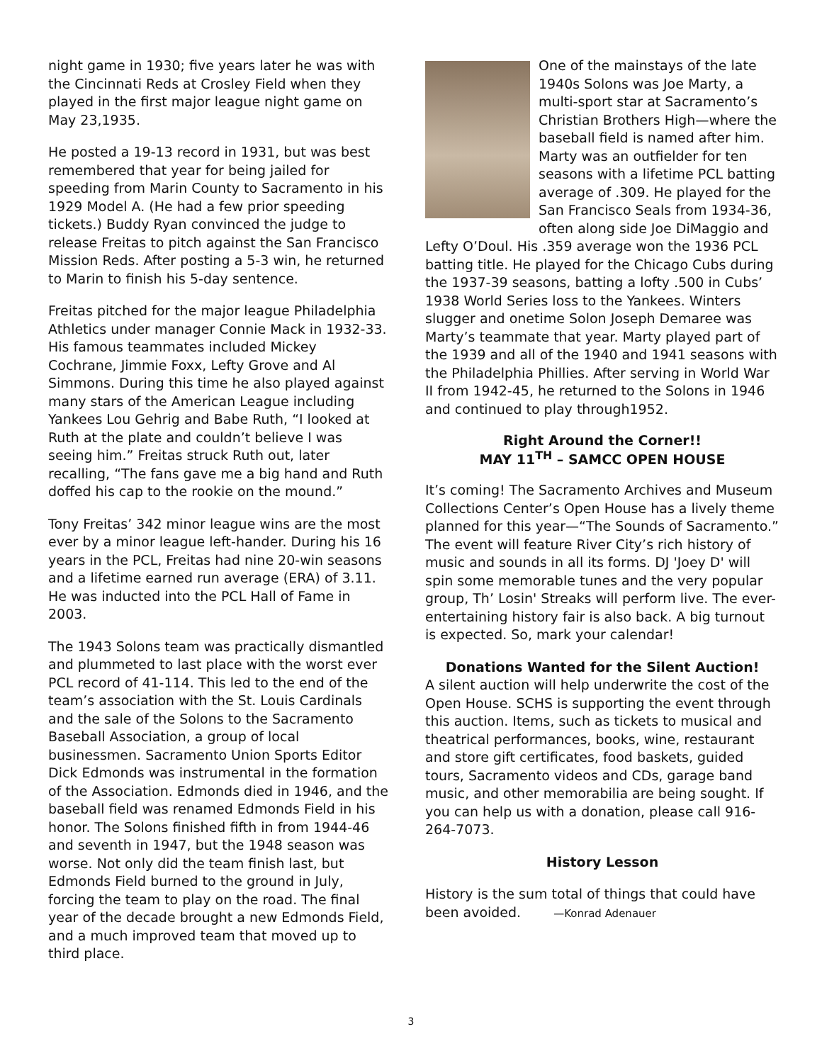night game in 1930; five years later he was with the Cincinnati Reds at Crosley Field when they played in the first major league night game on May 23,1935.
He posted a 19-13 record in 1931, but was best remembered that year for being jailed for speeding from Marin County to Sacramento in his 1929 Model A. (He had a few prior speeding tickets.) Buddy Ryan convinced the judge to release Freitas to pitch against the San Francisco Mission Reds. After posting a 5-3 win, he returned to Marin to finish his 5-day sentence.
Freitas pitched for the major league Philadelphia Athletics under manager Connie Mack in 1932-33. His famous teammates included Mickey Cochrane, Jimmie Foxx, Lefty Grove and Al Simmons. During this time he also played against many stars of the American League including Yankees Lou Gehrig and Babe Ruth, “I looked at Ruth at the plate and couldn’t believe I was seeing him.” Freitas struck Ruth out, later recalling, “The fans gave me a big hand and Ruth doffed his cap to the rookie on the mound.”
Tony Freitas’ 342 minor league wins are the most ever by a minor league left-hander. During his 16 years in the PCL, Freitas had nine 20-win seasons and a lifetime earned run average (ERA) of 3.11. He was inducted into the PCL Hall of Fame in 2003.
The 1943 Solons team was practically dismantled and plummeted to last place with the worst ever PCL record of 41-114. This led to the end of the team’s association with the St. Louis Cardinals and the sale of the Solons to the Sacramento Baseball Association, a group of local businessmen. Sacramento Union Sports Editor Dick Edmonds was instrumental in the formation of the Association. Edmonds died in 1946, and the baseball field was renamed Edmonds Field in his honor. The Solons finished fifth in from 1944-46 and seventh in 1947, but the 1948 season was worse. Not only did the team finish last, but Edmonds Field burned to the ground in July, forcing the team to play on the road. The final year of the decade brought a new Edmonds Field, and a much improved team that moved up to third place.
One of the mainstays of the late 1940s Solons was Joe Marty, a multi-sport star at Sacramento’s Christian Brothers High—where the baseball field is named after him. Marty was an outfielder for ten seasons with a lifetime PCL batting average of .309. He played for the San Francisco Seals from 1934-36, often along side Joe DiMaggio and Lefty O’Doul. His .359 average won the 1936 PCL batting title. He played for the Chicago Cubs during the 1937-39 seasons, batting a lofty .500 in Cubs’ 1938 World Series loss to the Yankees. Winters slugger and onetime Solon Joseph Demaree was Marty’s teammate that year. Marty played part of the 1939 and all of the 1940 and 1941 seasons with the Philadelphia Phillies. After serving in World War II from 1942-45, he returned to the Solons in 1946 and continued to play through1952.
Right Around the Corner!!
MAY 11<sup>TH</sup> – SAMCC OPEN HOUSE
It’s coming! The Sacramento Archives and Museum Collections Center’s Open House has a lively theme planned for this year—“The Sounds of Sacramento.” The event will feature River City’s rich history of music and sounds in all its forms. DJ 'Joey D' will spin some memorable tunes and the very popular group, Th’ Losin' Streaks will perform live. The ever-entertaining history fair is also back. A big turnout is expected. So, mark your calendar!
Donations Wanted for the Silent Auction!
A silent auction will help underwrite the cost of the Open House. SCHS is supporting the event through this auction. Items, such as tickets to musical and theatrical performances, books, wine, restaurant and store gift certificates, food baskets, guided tours, Sacramento videos and CDs, garage band music, and other memorabilia are being sought. If you can help us with a donation, please call 916-264-7073.
History Lesson
History is the sum total of things that could have been avoided. —Konrad Adenauer
3